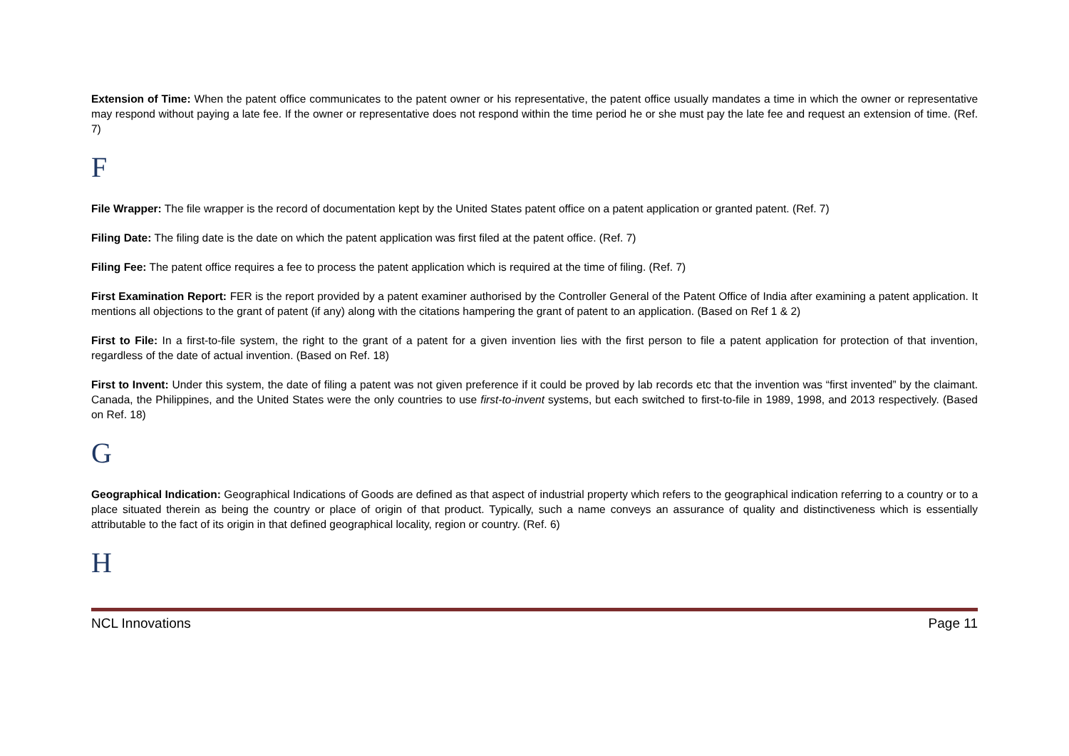Extension of Time: When the patent office communicates to the patent owner or his representative, the patent office usually mandates a time in which the owner or representative may respond without paying a late fee. If the owner or representative does not respond within the time period he or she must pay the late fee and request an extension of time. (Ref. 7)
F
File Wrapper: The file wrapper is the record of documentation kept by the United States patent office on a patent application or granted patent. (Ref. 7)
Filing Date: The filing date is the date on which the patent application was first filed at the patent office. (Ref. 7)
Filing Fee: The patent office requires a fee to process the patent application which is required at the time of filing. (Ref. 7)
First Examination Report: FER is the report provided by a patent examiner authorised by the Controller General of the Patent Office of India after examining a patent application. It mentions all objections to the grant of patent (if any) along with the citations hampering the grant of patent to an application. (Based on Ref 1 & 2)
First to File: In a first-to-file system, the right to the grant of a patent for a given invention lies with the first person to file a patent application for protection of that invention, regardless of the date of actual invention. (Based on Ref. 18)
First to Invent: Under this system, the date of filing a patent was not given preference if it could be proved by lab records etc that the invention was “first invented” by the claimant. Canada, the Philippines, and the United States were the only countries to use first-to-invent systems, but each switched to first-to-file in 1989, 1998, and 2013 respectively. (Based on Ref. 18)
G
Geographical Indication: Geographical Indications of Goods are defined as that aspect of industrial property which refers to the geographical indication referring to a country or to a place situated therein as being the country or place of origin of that product. Typically, such a name conveys an assurance of quality and distinctiveness which is essentially attributable to the fact of its origin in that defined geographical locality, region or country. (Ref. 6)
H
NCL Innovations Page 11